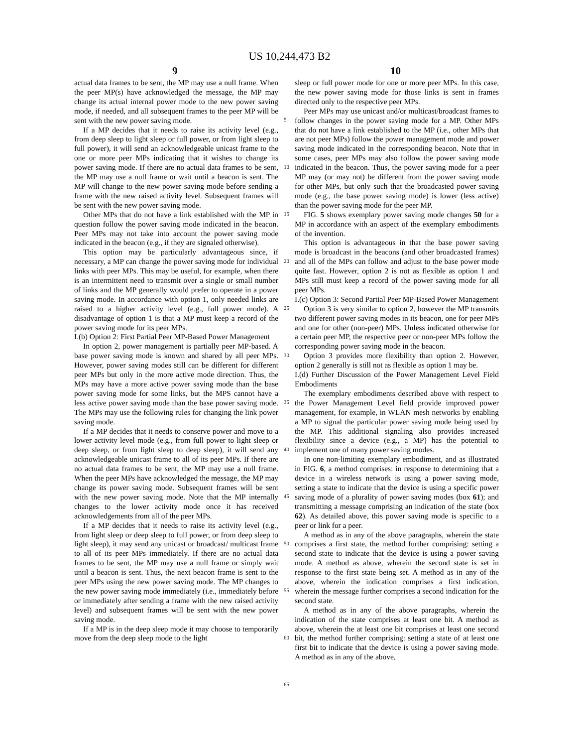US 10,244,473 B2
9 10
actual data frames to be sent, the MP may use a null frame. When the peer MP(s) have acknowledged the message, the MP may change its actual internal power mode to the new power saving mode, if needed, and all subsequent frames to the peer MP will be sent with the new power saving mode.
If a MP decides that it needs to raise its activity level (e.g., from deep sleep to light sleep or full power, or from light sleep to full power), it will send an acknowledgeable unicast frame to the one or more peer MPs indicating that it wishes to change its power saving mode. If there are no actual data frames to be sent, the MP may use a null frame or wait until a beacon is sent. The MP will change to the new power saving mode before sending a frame with the new raised activity level. Subsequent frames will be sent with the new power saving mode.
Other MPs that do not have a link established with the MP in question follow the power saving mode indicated in the beacon. Peer MPs may not take into account the power saving mode indicated in the beacon (e.g., if they are signaled otherwise).
This option may be particularly advantageous since, if necessary, a MP can change the power saving mode for individual links with peer MPs. This may be useful, for example, when there is an intermittent need to transmit over a single or small number of links and the MP generally would prefer to operate in a power saving mode. In accordance with option 1, only needed links are raised to a higher activity level (e.g., full power mode). A disadvantage of option 1 is that a MP must keep a record of the power saving mode for its peer MPs.
I.(b) Option 2: First Partial Peer MP-Based Power Management
In option 2, power management is partially peer MP-based. A base power saving mode is known and shared by all peer MPs. However, power saving modes still can be different for different peer MPs but only in the more active mode direction. Thus, the MPs may have a more active power saving mode than the base power saving mode for some links, but the MPS cannot have a less active power saving mode than the base power saving mode. The MPs may use the following rules for changing the link power saving mode.
If a MP decides that it needs to conserve power and move to a lower activity level mode (e.g., from full power to light sleep or deep sleep, or from light sleep to deep sleep), it will send any acknowledgeable unicast frame to all of its peer MPs. If there are no actual data frames to be sent, the MP may use a null frame. When the peer MPs have acknowledged the message, the MP may change its power saving mode. Subsequent frames will be sent with the new power saving mode. Note that the MP internally changes to the lower activity mode once it has received acknowledgements from all of the peer MPs.
If a MP decides that it needs to raise its activity level (e.g., from light sleep or deep sleep to full power, or from deep sleep to light sleep), it may send any unicast or broadcast/ multicast frame to all of its peer MPs immediately. If there are no actual data frames to be sent, the MP may use a null frame or simply wait until a beacon is sent. Thus, the next beacon frame is sent to the peer MPs using the new power saving mode. The MP changes to the new power saving mode immediately (i.e., immediately before or immediately after sending a frame with the new raised activity level) and subsequent frames will be sent with the new power saving mode.
If a MP is in the deep sleep mode it may choose to temporarily move from the deep sleep mode to the light
5
10
15
20
25
30
35
40
45
50
55
60
65
sleep or full power mode for one or more peer MPs. In this case, the new power saving mode for those links is sent in frames directed only to the respective peer MPs.
Peer MPs may use unicast and/or multicast/broadcast frames to follow changes in the power saving mode for a MP. Other MPs that do not have a link established to the MP (i.e., other MPs that are not peer MPs) follow the power management mode and power saving mode indicated in the corresponding beacon. Note that in some cases, peer MPs may also follow the power saving mode indicated in the beacon. Thus, the power saving mode for a peer MP may (or may not) be different from the power saving mode for other MPs, but only such that the broadcasted power saving mode (e.g., the base power saving mode) is lower (less active) than the power saving mode for the peer MP.
FIG. 5 shows exemplary power saving mode changes 50 for a MP in accordance with an aspect of the exemplary embodiments of the invention.
This option is advantageous in that the base power saving mode is broadcast in the beacons (and other broadcasted frames) and all of the MPs can follow and adjust to the base power mode quite fast. However, option 2 is not as flexible as option 1 and MPs still must keep a record of the power saving mode for all peer MPs.
I.(c) Option 3: Second Partial Peer MP-Based Power Management
Option 3 is very similar to option 2, however the MP transmits two different power saving modes in its beacon, one for peer MPs and one for other (non-peer) MPs. Unless indicated otherwise for a certain peer MP, the respective peer or non-peer MPs follow the corresponding power saving mode in the beacon.
Option 3 provides more flexibility than option 2. However, option 2 generally is still not as flexible as option 1 may be.
I.(d) Further Discussion of the Power Management Level Field Embodiments
The exemplary embodiments described above with respect to the Power Management Level field provide improved power management, for example, in WLAN mesh networks by enabling a MP to signal the particular power saving mode being used by the MP. This additional signaling also provides increased flexibility since a device (e.g., a MP) has the potential to implement one of many power saving modes.
In one non-limiting exemplary embodiment, and as illustrated in FIG. 6, a method comprises: in response to determining that a device in a wireless network is using a power saving mode, setting a state to indicate that the device is using a specific power saving mode of a plurality of power saving modes (box 61); and transmitting a message comprising an indication of the state (box 62). As detailed above, this power saving mode is specific to a peer or link for a peer.
A method as in any of the above paragraphs, wherein the state comprises a first state, the method further comprising: setting a second state to indicate that the device is using a power saving mode. A method as above, wherein the second state is set in response to the first state being set. A method as in any of the above, wherein the indication comprises a first indication, wherein the message further comprises a second indication for the second state.
A method as in any of the above paragraphs, wherein the indication of the state comprises at least one bit. A method as above, wherein the at least one bit comprises at least one second bit, the method further comprising: setting a state of at least one first bit to indicate that the device is using a power saving mode. A method as in any of the above,